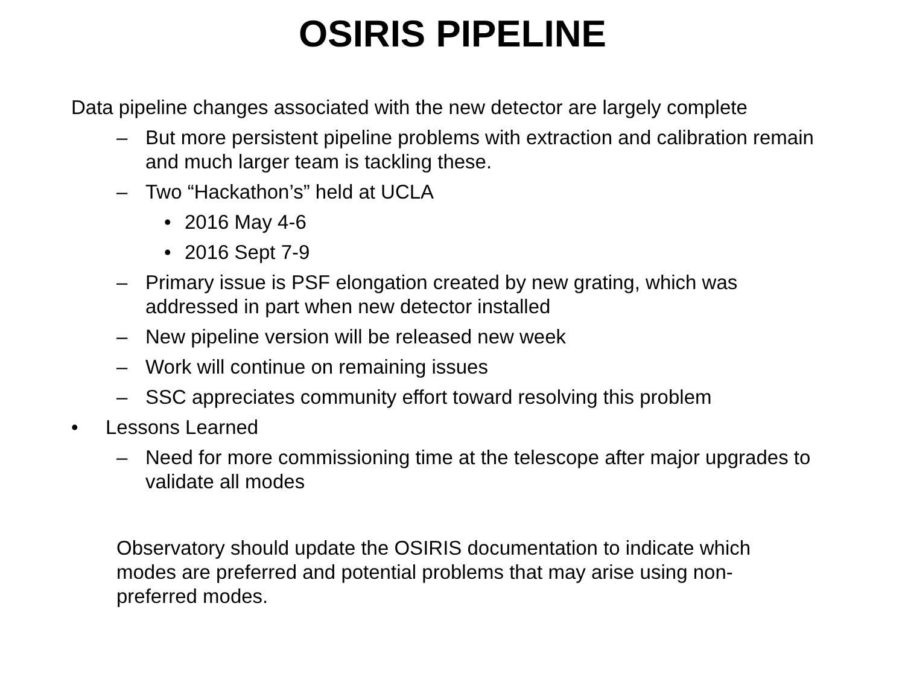OSIRIS PIPELINE
Data pipeline changes associated with the new detector are largely complete
– But more persistent pipeline problems with extraction and calibration remain and much larger team is tackling these.
– Two “Hackathon’s” held at UCLA
• 2016 May 4-6
• 2016 Sept 7-9
– Primary issue is PSF elongation created by new grating, which was addressed in part when new detector installed
– New pipeline version will be released new week
– Work will continue on remaining issues
– SSC appreciates community effort toward resolving this problem
• Lessons Learned
– Need for more commissioning time at the telescope after major upgrades to validate all modes
Observatory should update the OSIRIS documentation to indicate which modes are preferred and potential problems that may arise using non-preferred modes.